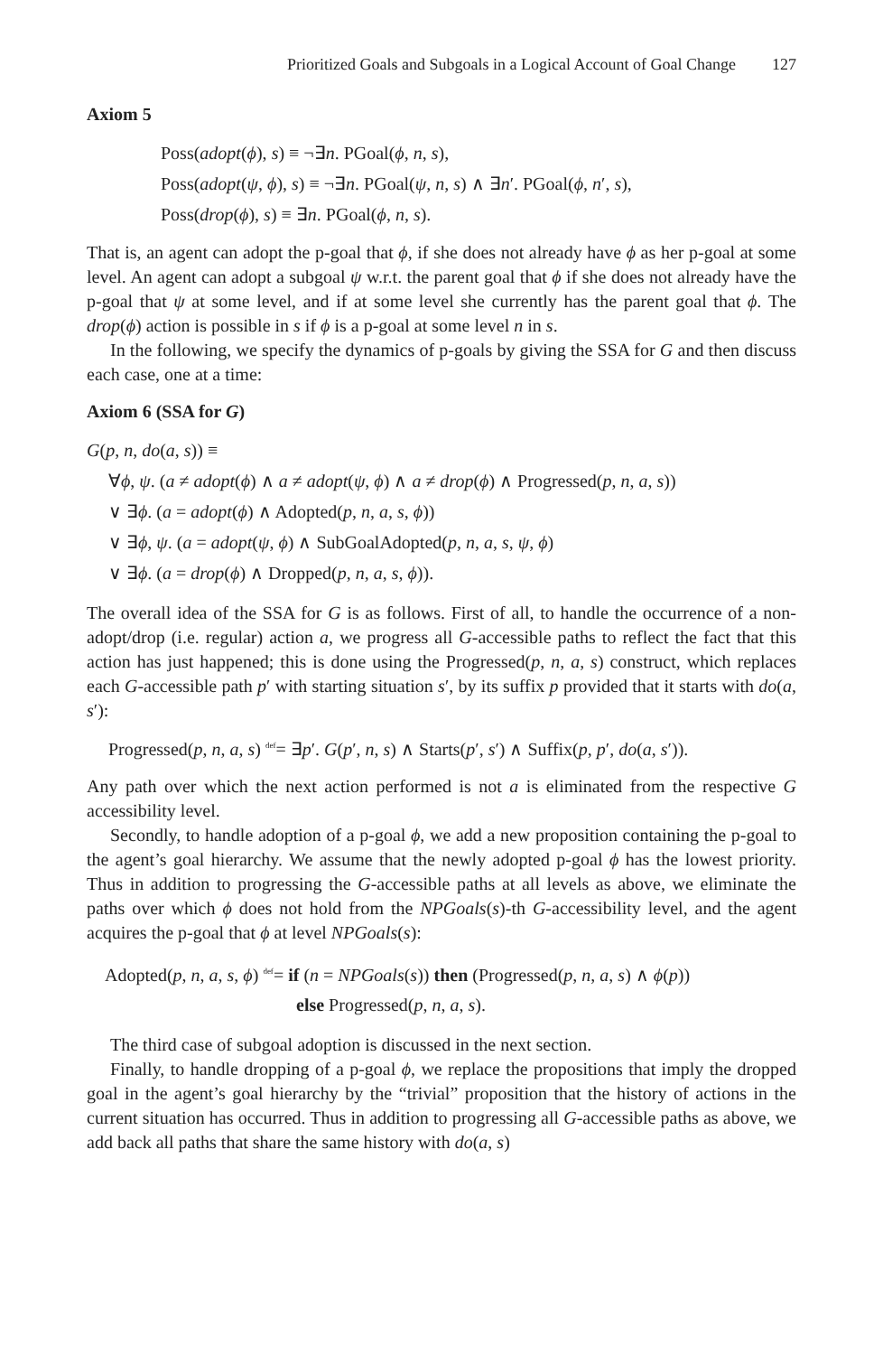Prioritized Goals and Subgoals in a Logical Account of Goal Change 127
Axiom 5
Poss(adopt(ϕ), s) ≡ ¬∃n. PGoal(ϕ, n, s),
Poss(adopt(ψ, ϕ), s) ≡ ¬∃n. PGoal(ψ, n, s) ∧ ∃n′. PGoal(ϕ, n′, s),
Poss(drop(ϕ), s) ≡ ∃n. PGoal(ϕ, n, s).
That is, an agent can adopt the p-goal that ϕ, if she does not already have ϕ as her p-goal at some level. An agent can adopt a subgoal ψ w.r.t. the parent goal that ϕ if she does not already have the p-goal that ψ at some level, and if at some level she currently has the parent goal that ϕ. The drop(ϕ) action is possible in s if ϕ is a p-goal at some level n in s.
In the following, we specify the dynamics of p-goals by giving the SSA for G and then discuss each case, one at a time:
Axiom 6 (SSA for G)
G(p, n, do(a, s)) ≡
∀ϕ, ψ. (a ≠ adopt(ϕ) ∧ a ≠ adopt(ψ, ϕ) ∧ a ≠ drop(ϕ) ∧ Progressed(p, n, a, s))
∨ ∃ϕ. (a = adopt(ϕ) ∧ Adopted(p, n, a, s, ϕ))
∨ ∃ϕ, ψ. (a = adopt(ψ, ϕ) ∧ SubGoalAdopted(p, n, a, s, ψ, ϕ)
∨ ∃ϕ. (a = drop(ϕ) ∧ Dropped(p, n, a, s, ϕ)).
The overall idea of the SSA for G is as follows. First of all, to handle the occurrence of a non-adopt/drop (i.e. regular) action a, we progress all G-accessible paths to reflect the fact that this action has just happened; this is done using the Progressed(p, n, a, s) construct, which replaces each G-accessible path p′ with starting situation s′, by its suffix p provided that it starts with do(a, s′):
Progressed(p, n, a, s) <sup>def</sup>= ∃p′. G(p′, n, s) ∧ Starts(p′, s′) ∧ Suffix(p, p′, do(a, s′)).
Any path over which the next action performed is not a is eliminated from the respective G accessibility level.
Secondly, to handle adoption of a p-goal ϕ, we add a new proposition containing the p-goal to the agent’s goal hierarchy. We assume that the newly adopted p-goal ϕ has the lowest priority. Thus in addition to progressing the G-accessible paths at all levels as above, we eliminate the paths over which ϕ does not hold from the NPGoals(s)-th G-accessibility level, and the agent acquires the p-goal that ϕ at level NPGoals(s):
Adopted(p, n, a, s, ϕ) <sup>def</sup>= if (n = NPGoals(s)) then (Progressed(p, n, a, s) ∧ ϕ(p))
else Progressed(p, n, a, s).
The third case of subgoal adoption is discussed in the next section.
Finally, to handle dropping of a p-goal ϕ, we replace the propositions that imply the dropped goal in the agent’s goal hierarchy by the “trivial” proposition that the history of actions in the current situation has occurred. Thus in addition to progressing all G-accessible paths as above, we add back all paths that share the same history with do(a, s)